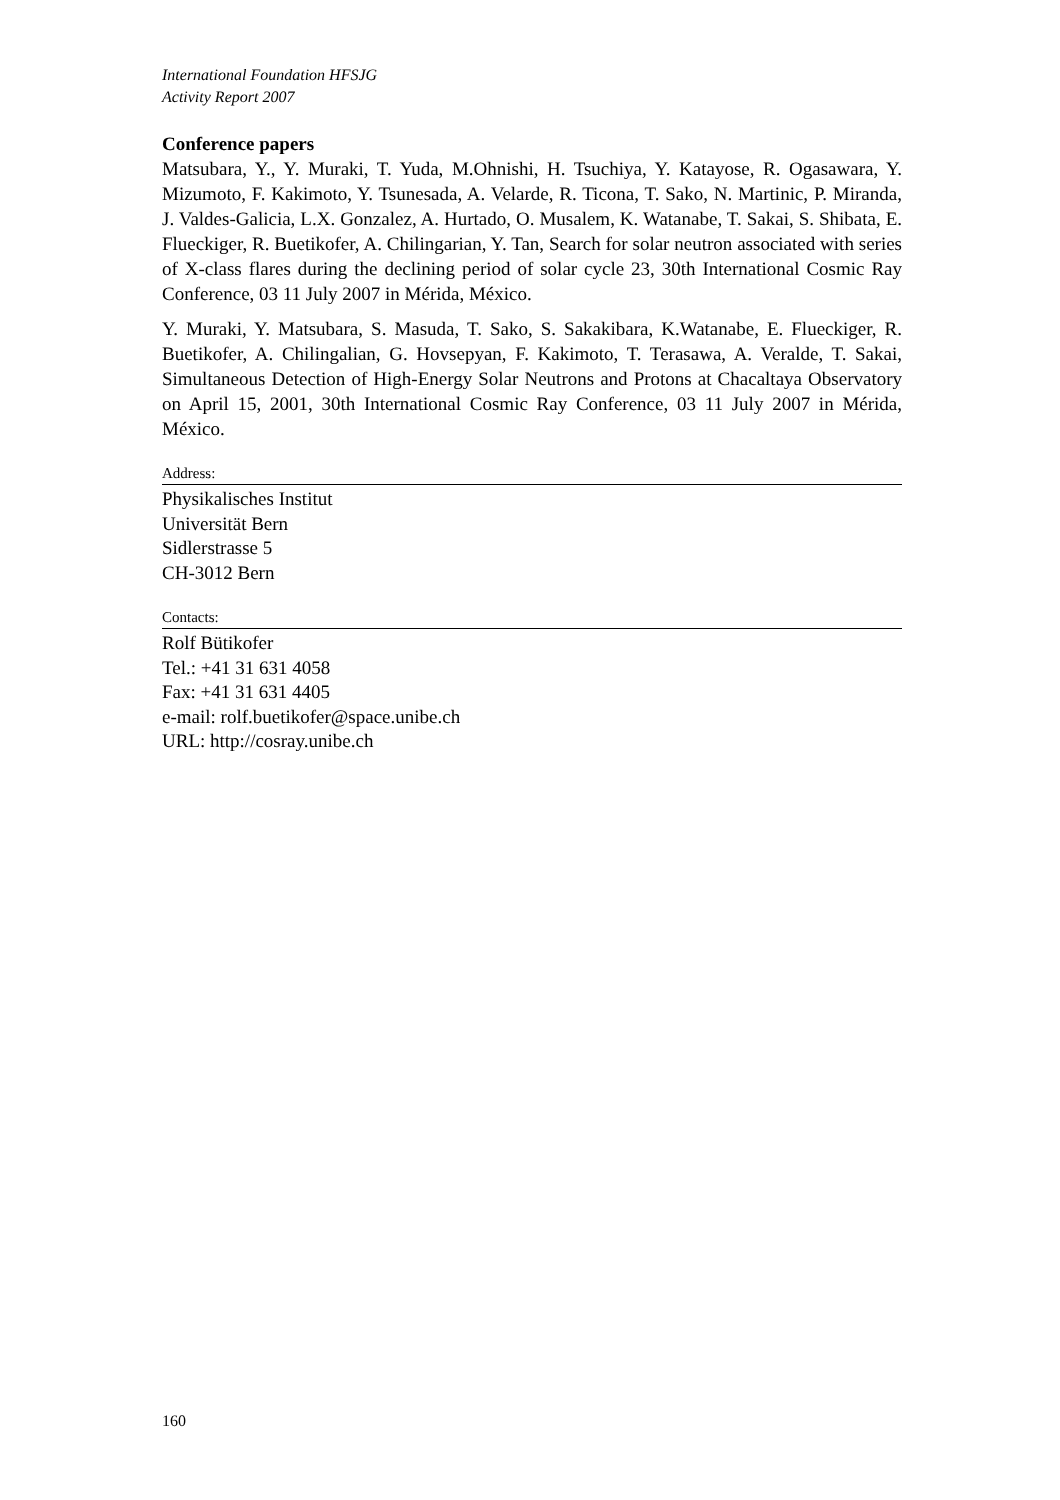International Foundation HFSJG
Activity Report 2007
Conference papers
Matsubara, Y., Y. Muraki, T. Yuda, M.Ohnishi, H. Tsuchiya, Y. Katayose, R. Ogasawara, Y. Mizumoto, F. Kakimoto, Y. Tsunesada, A. Velarde, R. Ticona, T. Sako, N. Martinic, P. Miranda, J. Valdes-Galicia, L.X. Gonzalez, A. Hurtado, O. Musalem, K. Watanabe, T. Sakai, S. Shibata, E. Flueckiger, R. Buetikofer, A. Chilingarian, Y. Tan, Search for solar neutron associated with series of X-class flares during the declining period of solar cycle 23, 30th International Cosmic Ray Conference, 03 11 July 2007 in Mérida, México.
Y. Muraki, Y. Matsubara, S. Masuda, T. Sako, S. Sakakibara, K.Watanabe, E. Flueckiger, R. Buetikofer, A. Chilingalian, G. Hovsepyan, F. Kakimoto, T. Terasawa, A. Veralde, T. Sakai, Simultaneous Detection of High-Energy Solar Neutrons and Protons at Chacaltaya Observatory on April 15, 2001, 30th International Cosmic Ray Conference, 03 11 July 2007 in Mérida, México.
Address:
Physikalisches Institut
Universität Bern
Sidlerstrasse 5
CH-3012 Bern
Contacts:
Rolf Bütikofer
Tel.: +41 31 631 4058
Fax: +41 31 631 4405
e-mail: rolf.buetikofer@space.unibe.ch
URL: http://cosray.unibe.ch
160